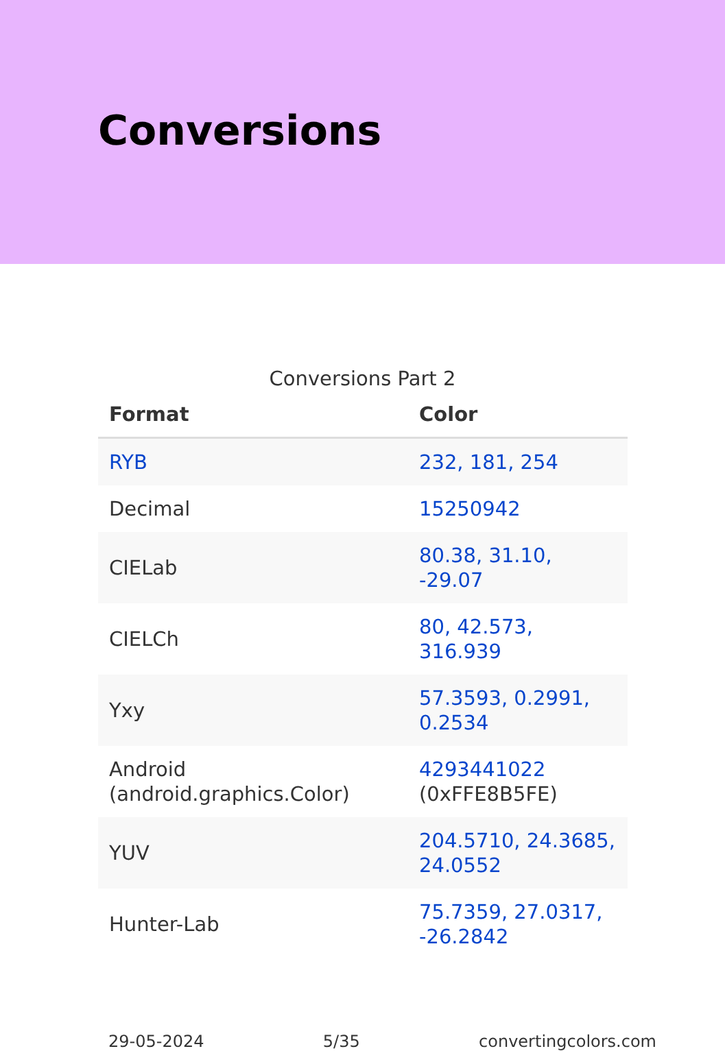Conversions
Conversions Part 2
| Format | Color |
| --- | --- |
| RYB | 232, 181, 254 |
| Decimal | 15250942 |
| CIELab | 80.38, 31.10, -29.07 |
| CIELCh | 80, 42.573, 316.939 |
| Yxy | 57.3593, 0.2991, 0.2534 |
| Android (android.graphics.Color) | 4293441022 (0xFFE8B5FE) |
| YUV | 204.5710, 24.3685, 24.0552 |
| Hunter-Lab | 75.7359, 27.0317, -26.2842 |
29-05-2024 5/35 convertingcolors.com